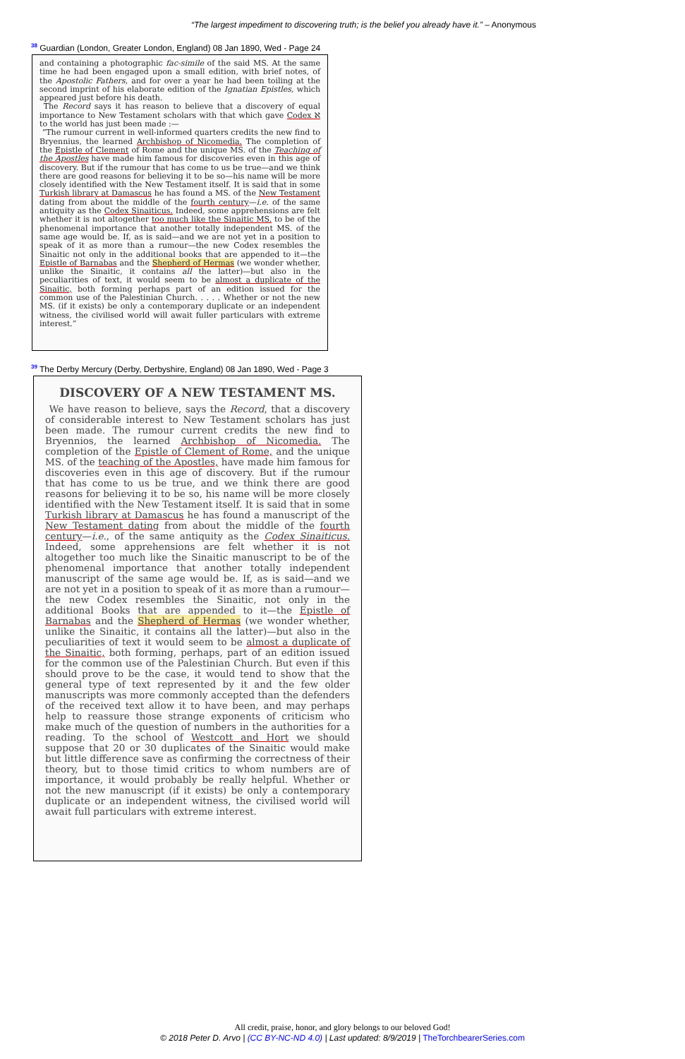“The largest impediment to discovering truth; is the belief you already have it.” – Anonymous
<sup>38</sup> Guardian (London, Greater London, England) 08 Jan 1890, Wed - Page 24
and containing a photographic fac-simile of the said MS. At the same time he had been engaged upon a small edition, with brief notes, of the Apostolic Fathers, and for over a year he had been toiling at the second imprint of his elaborate edition of the Ignatian Epistles, which appeared just before his death.
The Record says it has reason to believe that a discovery of equal importance to New Testament scholars with that which gave Codex ℵ to the world has just been made :—
“The rumour current in well-informed quarters credits the new find to Bryennius, the learned Archbishop of Nicomedia. The completion of the Epistle of Clement of Rome and the unique MS. of the Teaching of the Apostles have made him famous for discoveries even in this age of discovery. But if the rumour that has come to us be true—and we think there are good reasons for believing it to be so—his name will be more closely identified with the New Testament itself. It is said that in some Turkish library at Damascus he has found a MS. of the New Testament dating from about the middle of the fourth century—i.e. of the same antiquity as the Codex Sinaiticus. Indeed, some apprehensions are felt whether it is not altogether too much like the Sinaitic MS. to be of the phenomenal importance that another totally independent MS. of the same age would be. If, as is said—and we are not yet in a position to speak of it as more than a rumour—the new Codex resembles the Sinaitic not only in the additional books that are appended to it—the Epistle of Barnabas and the Shepherd of Hermas (we wonder whether, unlike the Sinaitic, it contains all the latter)—but also in the peculiarities of text, it would seem to be almost a duplicate of the Sinaitic, both forming perhaps part of an edition issued for the common use of the Palestinian Church. . . . . Whether or not the new MS. (if it exists) be only a contemporary duplicate or an independent witness, the civilised world will await fuller particulars with extreme interest.”
<sup>39</sup> The Derby Mercury (Derby, Derbyshire, England) 08 Jan 1890, Wed - Page 3
DISCOVERY OF A NEW TESTAMENT MS.
We have reason to believe, says the Record, that a discovery of considerable interest to New Testament scholars has just been made. The rumour current credits the new find to Bryennios, the learned Archbishop of Nicomedia. The completion of the Epistle of Clement of Rome, and the unique MS. of the teaching of the Apostles, have made him famous for discoveries even in this age of discovery. But if the rumour that has come to us be true, and we think there are good reasons for believing it to be so, his name will be more closely identified with the New Testament itself. It is said that in some Turkish library at Damascus he has found a manuscript of the New Testament dating from about the middle of the fourth century—i.e., of the same antiquity as the Codex Sinaiticus. Indeed, some apprehensions are felt whether it is not altogether too much like the Sinaitic manuscript to be of the phenomenal importance that another totally independent manuscript of the same age would be. If, as is said—and we are not yet in a position to speak of it as more than a rumour—the new Codex resembles the Sinaitic, not only in the additional Books that are appended to it—the Epistle of Barnabas and the Shepherd of Hermas (we wonder whether, unlike the Sinaitic, it contains all the latter)—but also in the peculiarities of text it would seem to be almost a duplicate of the Sinaitic, both forming, perhaps, part of an edition issued for the common use of the Palestinian Church. But even if this should prove to be the case, it would tend to show that the general type of text represented by it and the few older manuscripts was more commonly accepted than the defenders of the received text allow it to have been, and may perhaps help to reassure those strange exponents of criticism who make much of the question of numbers in the authorities for a reading. To the school of Westcott and Hort we should suppose that 20 or 30 duplicates of the Sinaitic would make but little difference save as confirming the correctness of their theory, but to those timid critics to whom numbers are of importance, it would probably be really helpful. Whether or not the new manuscript (if it exists) be only a contemporary duplicate or an independent witness, the civilised world will await full particulars with extreme interest.
All credit, praise, honor, and glory belongs to our beloved God!
© 2018 Peter D. Arvo | (CC BY-NC-ND 4.0) | Last updated: 8/9/2019 | TheTorchbearerSeries.com